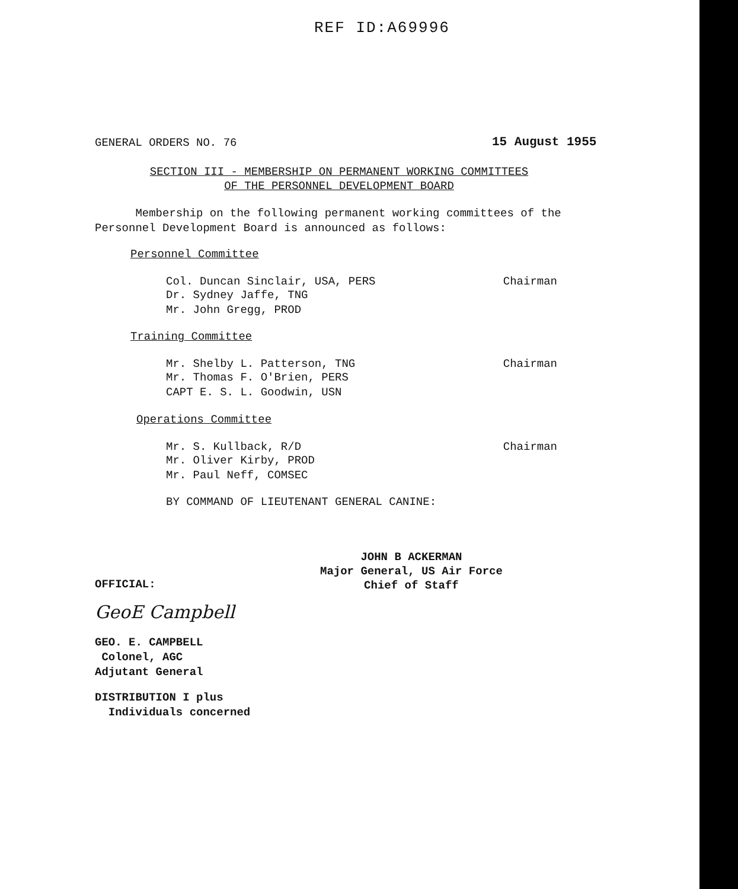REF ID:A69996
GENERAL ORDERS NO. 76 15 August 1955
SECTION III - MEMBERSHIP ON PERMANENT WORKING COMMITTEES
OF THE PERSONNEL DEVELOPMENT BOARD
Membership on the following permanent working committees of the
Personnel Development Board is announced as follows:
Personnel Committee
Col. Duncan Sinclair, USA, PERS Chairman
Dr. Sydney Jaffe, TNG
Mr. John Gregg, PROD
Training Committee
Mr. Shelby L. Patterson, TNG Chairman
Mr. Thomas F. O'Brien, PERS
CAPT E. S. L. Goodwin, USN
Operations Committee
Mr. S. Kullback, R/D Chairman
Mr. Oliver Kirby, PROD
Mr. Paul Neff, COMSEC
BY COMMAND OF LIEUTENANT GENERAL CANINE:
JOHN B ACKERMAN
Major General, US Air Force
Chief of Staff
OFFICIAL:
GeoE Campbell
GEO. E. CAMPBELL
Colonel, AGC
Adjutant General
DISTRIBUTION I plus
Individuals concerned